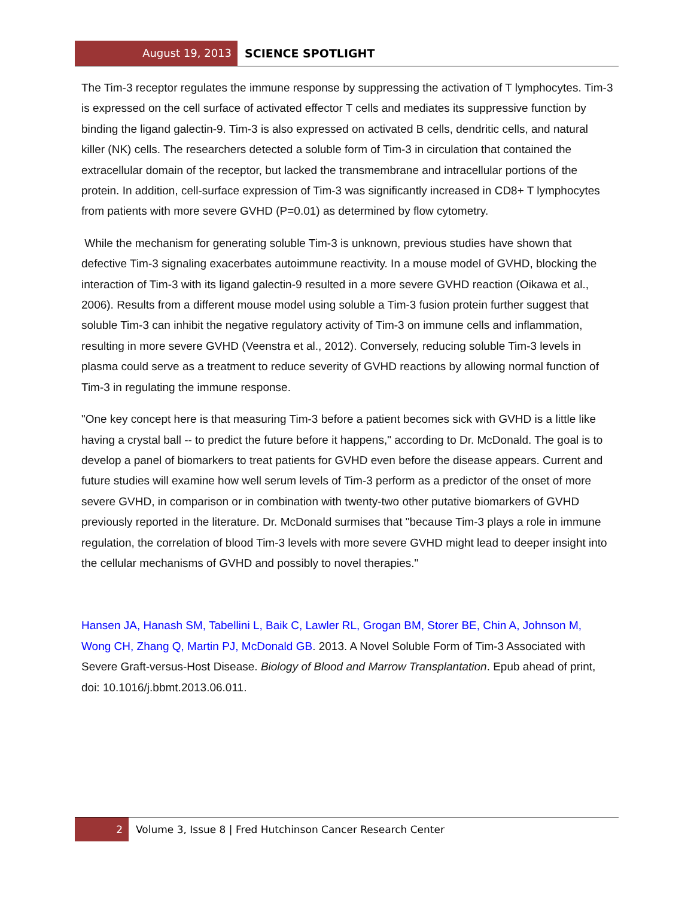August 19, 2013 SCIENCE SPOTLIGHT
The Tim-3 receptor regulates the immune response by suppressing the activation of T lymphocytes. Tim-3 is expressed on the cell surface of activated effector T cells and mediates its suppressive function by binding the ligand galectin-9. Tim-3 is also expressed on activated B cells, dendritic cells, and natural killer (NK) cells. The researchers detected a soluble form of Tim-3 in circulation that contained the extracellular domain of the receptor, but lacked the transmembrane and intracellular portions of the protein. In addition, cell-surface expression of Tim-3 was significantly increased in CD8+ T lymphocytes from patients with more severe GVHD (P=0.01) as determined by flow cytometry.
While the mechanism for generating soluble Tim-3 is unknown, previous studies have shown that defective Tim-3 signaling exacerbates autoimmune reactivity. In a mouse model of GVHD, blocking the interaction of Tim-3 with its ligand galectin-9 resulted in a more severe GVHD reaction (Oikawa et al., 2006). Results from a different mouse model using soluble a Tim-3 fusion protein further suggest that soluble Tim-3 can inhibit the negative regulatory activity of Tim-3 on immune cells and inflammation, resulting in more severe GVHD (Veenstra et al., 2012). Conversely, reducing soluble Tim-3 levels in plasma could serve as a treatment to reduce severity of GVHD reactions by allowing normal function of Tim-3 in regulating the immune response.
"One key concept here is that measuring Tim-3 before a patient becomes sick with GVHD is a little like having a crystal ball -- to predict the future before it happens," according to Dr. McDonald. The goal is to develop a panel of biomarkers to treat patients for GVHD even before the disease appears. Current and future studies will examine how well serum levels of Tim-3 perform as a predictor of the onset of more severe GVHD, in comparison or in combination with twenty-two other putative biomarkers of GVHD previously reported in the literature. Dr. McDonald surmises that "because Tim-3 plays a role in immune regulation, the correlation of blood Tim-3 levels with more severe GVHD might lead to deeper insight into the cellular mechanisms of GVHD and possibly to novel therapies."
Hansen JA, Hanash SM, Tabellini L, Baik C, Lawler RL, Grogan BM, Storer BE, Chin A, Johnson M, Wong CH, Zhang Q, Martin PJ, McDonald GB. 2013. A Novel Soluble Form of Tim-3 Associated with Severe Graft-versus-Host Disease. Biology of Blood and Marrow Transplantation. Epub ahead of print, doi: 10.1016/j.bbmt.2013.06.011.
2 Volume 3, Issue 8 | Fred Hutchinson Cancer Research Center